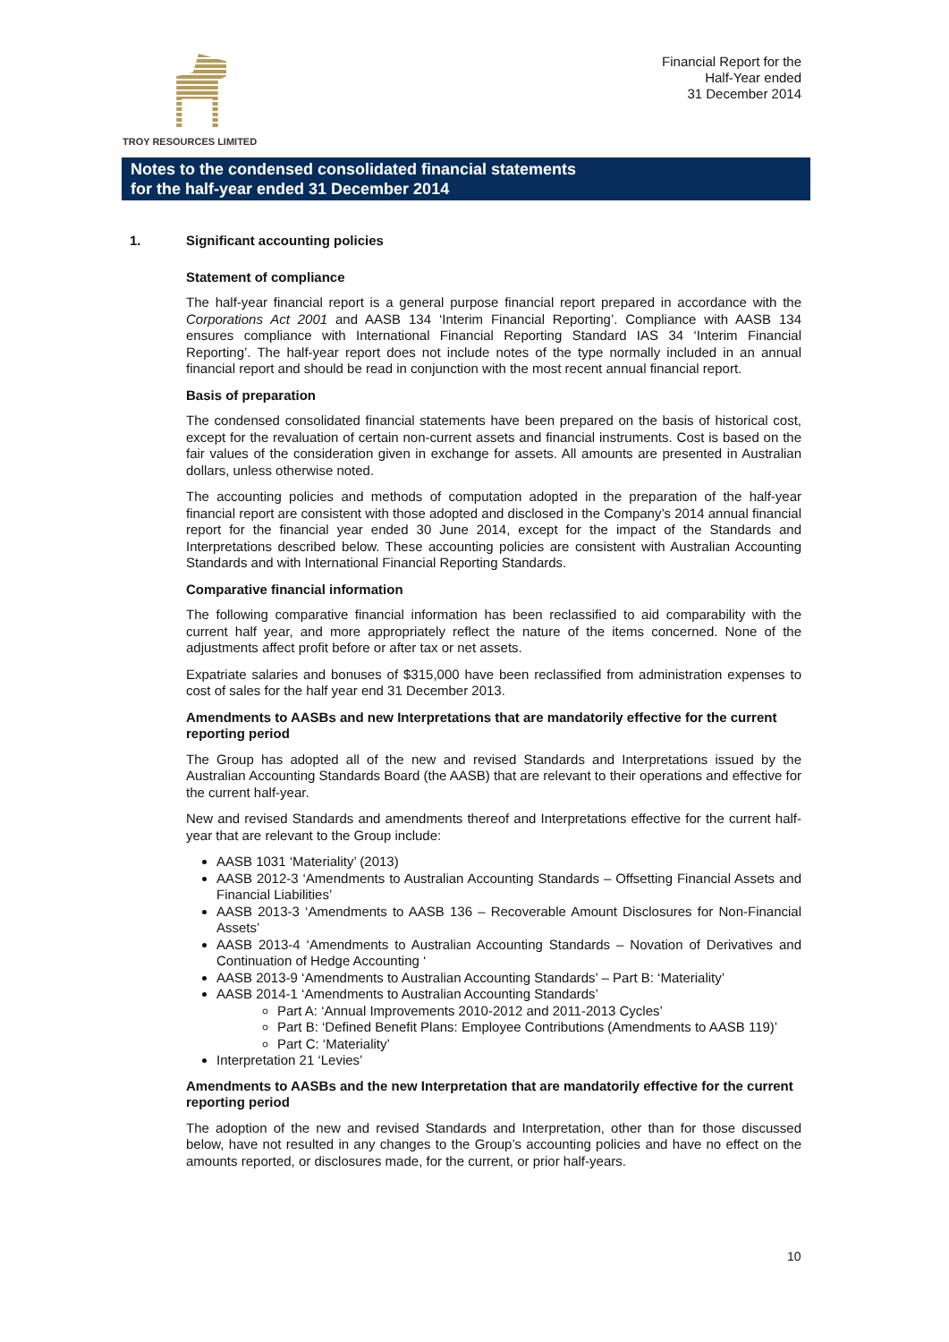TROY RESOURCES LIMITED
Financial Report for the
Half-Year ended
31 December 2014
Notes to the condensed consolidated financial statements
for the half-year ended 31 December 2014
1. Significant accounting policies
Statement of compliance
The half-year financial report is a general purpose financial report prepared in accordance with the Corporations Act 2001 and AASB 134 ‘Interim Financial Reporting’. Compliance with AASB 134 ensures compliance with International Financial Reporting Standard IAS 34 ‘Interim Financial Reporting’. The half-year report does not include notes of the type normally included in an annual financial report and should be read in conjunction with the most recent annual financial report.
Basis of preparation
The condensed consolidated financial statements have been prepared on the basis of historical cost, except for the revaluation of certain non-current assets and financial instruments. Cost is based on the fair values of the consideration given in exchange for assets. All amounts are presented in Australian dollars, unless otherwise noted.
The accounting policies and methods of computation adopted in the preparation of the half-year financial report are consistent with those adopted and disclosed in the Company’s 2014 annual financial report for the financial year ended 30 June 2014, except for the impact of the Standards and Interpretations described below. These accounting policies are consistent with Australian Accounting Standards and with International Financial Reporting Standards.
Comparative financial information
The following comparative financial information has been reclassified to aid comparability with the current half year, and more appropriately reflect the nature of the items concerned. None of the adjustments affect profit before or after tax or net assets.
Expatriate salaries and bonuses of $315,000 have been reclassified from administration expenses to cost of sales for the half year end 31 December 2013.
Amendments to AASBs and new Interpretations that are mandatorily effective for the current reporting period
The Group has adopted all of the new and revised Standards and Interpretations issued by the Australian Accounting Standards Board (the AASB) that are relevant to their operations and effective for the current half-year.
New and revised Standards and amendments thereof and Interpretations effective for the current half-year that are relevant to the Group include:
AASB 1031 ‘Materiality’ (2013)
AASB 2012-3 ‘Amendments to Australian Accounting Standards – Offsetting Financial Assets and Financial Liabilities’
AASB 2013-3 ‘Amendments to AASB 136 – Recoverable Amount Disclosures for Non-Financial Assets’
AASB 2013-4 ‘Amendments to Australian Accounting Standards – Novation of Derivatives and Continuation of Hedge Accounting ‘
AASB 2013-9 ‘Amendments to Australian Accounting Standards’ – Part B: ‘Materiality’
AASB 2014-1 ‘Amendments to Australian Accounting Standards’
Part A: ‘Annual Improvements 2010-2012 and 2011-2013 Cycles’
Part B: ‘Defined Benefit Plans: Employee Contributions (Amendments to AASB 119)’
Part C: ‘Materiality’
Interpretation 21 ‘Levies’
Amendments to AASBs and the new Interpretation that are mandatorily effective for the current reporting period
The adoption of the new and revised Standards and Interpretation, other than for those discussed below, have not resulted in any changes to the Group’s accounting policies and have no effect on the amounts reported, or disclosures made, for the current, or prior half-years.
10